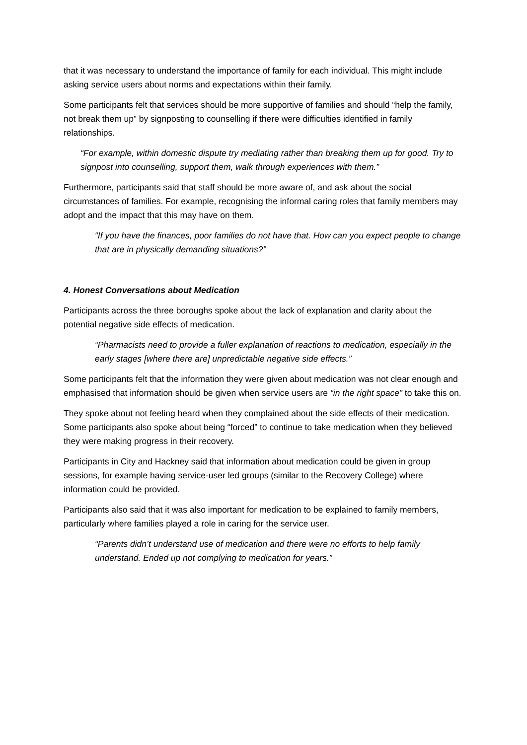that it was necessary to understand the importance of family for each individual. This might include asking service users about norms and expectations within their family.
Some participants felt that services should be more supportive of families and should “help the family, not break them up” by signposting to counselling if there were difficulties identified in family relationships.
“For example, within domestic dispute try mediating rather than breaking them up for good. Try to signpost into counselling, support them, walk through experiences with them.”
Furthermore, participants said that staff should be more aware of, and ask about the social circumstances of families. For example, recognising the informal caring roles that family members may adopt and the impact that this may have on them.
“If you have the finances, poor families do not have that. How can you expect people to change that are in physically demanding situations?”
4. Honest Conversations about Medication
Participants across the three boroughs spoke about the lack of explanation and clarity about the potential negative side effects of medication.
“Pharmacists need to provide a fuller explanation of reactions to medication, especially in the early stages [where there are] unpredictable negative side effects.”
Some participants felt that the information they were given about medication was not clear enough and emphasised that information should be given when service users are “in the right space” to take this on.
They spoke about not feeling heard when they complained about the side effects of their medication. Some participants also spoke about being “forced” to continue to take medication when they believed they were making progress in their recovery.
Participants in City and Hackney said that information about medication could be given in group sessions, for example having service-user led groups (similar to the Recovery College) where information could be provided.
Participants also said that it was also important for medication to be explained to family members, particularly where families played a role in caring for the service user.
“Parents didn’t understand use of medication and there were no efforts to help family understand. Ended up not complying to medication for years.”